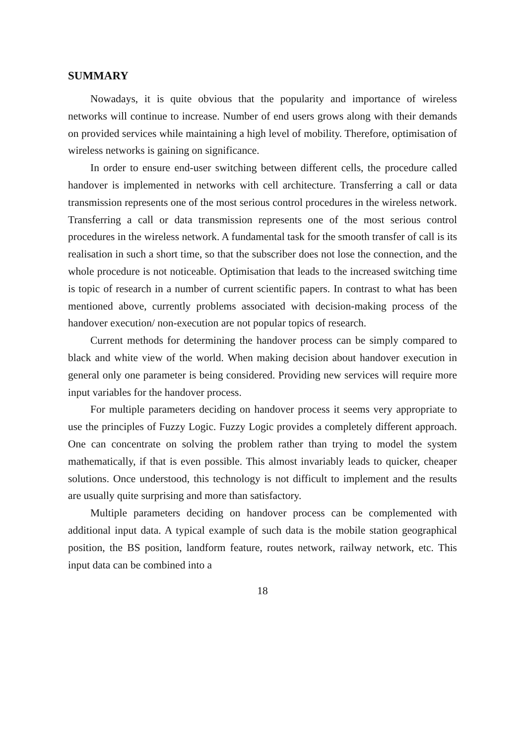SUMMARY
Nowadays, it is quite obvious that the popularity and importance of wireless networks will continue to increase. Number of end users grows along with their demands on provided services while maintaining a high level of mobility. Therefore, optimisation of wireless networks is gaining on significance.
In order to ensure end-user switching between different cells, the procedure called handover is implemented in networks with cell architecture. Transferring a call or data transmission represents one of the most serious control procedures in the wireless network. Transferring a call or data transmission represents one of the most serious control procedures in the wireless network. A fundamental task for the smooth transfer of call is its realisation in such a short time, so that the subscriber does not lose the connection, and the whole procedure is not noticeable. Optimisation that leads to the increased switching time is topic of research in a number of current scientific papers. In contrast to what has been mentioned above, currently problems associated with decision-making process of the handover execution/ non-execution are not popular topics of research.
Current methods for determining the handover process can be simply compared to black and white view of the world. When making decision about handover execution in general only one parameter is being considered. Providing new services will require more input variables for the handover process.
For multiple parameters deciding on handover process it seems very appropriate to use the principles of Fuzzy Logic. Fuzzy Logic provides a completely different approach. One can concentrate on solving the problem rather than trying to model the system mathematically, if that is even possible. This almost invariably leads to quicker, cheaper solutions. Once understood, this technology is not difficult to implement and the results are usually quite surprising and more than satisfactory.
Multiple parameters deciding on handover process can be complemented with additional input data. A typical example of such data is the mobile station geographical position, the BS position, landform feature, routes network, railway network, etc. This input data can be combined into a
18